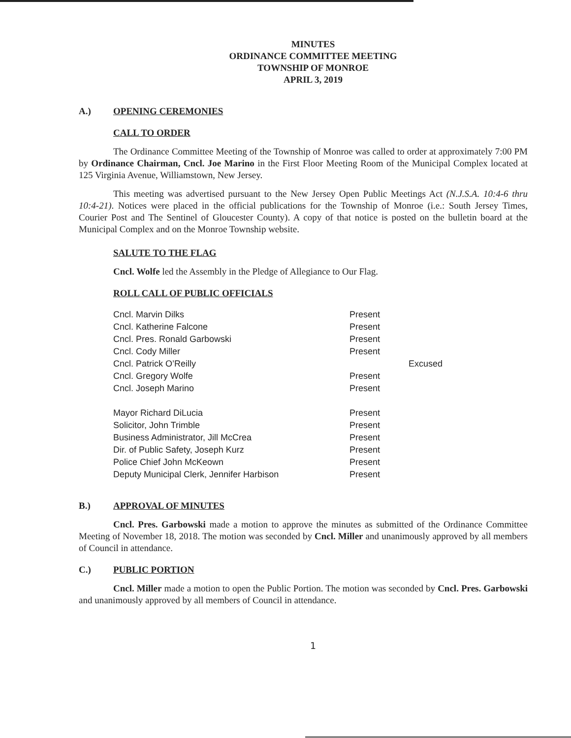MINUTES
ORDINANCE COMMITTEE MEETING
TOWNSHIP OF MONROE
APRIL 3, 2019
A.) OPENING CEREMONIES
CALL TO ORDER
The Ordinance Committee Meeting of the Township of Monroe was called to order at approximately 7:00 PM by Ordinance Chairman, Cncl. Joe Marino in the First Floor Meeting Room of the Municipal Complex located at 125 Virginia Avenue, Williamstown, New Jersey.
This meeting was advertised pursuant to the New Jersey Open Public Meetings Act (N.J.S.A. 10:4-6 thru 10:4-21). Notices were placed in the official publications for the Township of Monroe (i.e.: South Jersey Times, Courier Post and The Sentinel of Gloucester County). A copy of that notice is posted on the bulletin board at the Municipal Complex and on the Monroe Township website.
SALUTE TO THE FLAG
Cncl. Wolfe led the Assembly in the Pledge of Allegiance to Our Flag.
ROLL CALL OF PUBLIC OFFICIALS
| Cncl. Marvin Dilks | Present | |
| Cncl. Katherine Falcone | Present | |
| Cncl. Pres. Ronald Garbowski | Present | |
| Cncl. Cody Miller | Present | |
| Cncl. Patrick O’Reilly | | Excused |
| Cncl. Gregory Wolfe | Present | |
| Cncl. Joseph Marino | Present | |
| Mayor Richard DiLucia | Present | |
| Solicitor, John Trimble | Present | |
| Business Administrator, Jill McCrea | Present | |
| Dir. of Public Safety, Joseph Kurz | Present | |
| Police Chief John McKeown | Present | |
| Deputy Municipal Clerk, Jennifer Harbison | Present | |
B.) APPROVAL OF MINUTES
Cncl. Pres. Garbowski made a motion to approve the minutes as submitted of the Ordinance Committee Meeting of November 18, 2018. The motion was seconded by Cncl. Miller and unanimously approved by all members of Council in attendance.
C.) PUBLIC PORTION
Cncl. Miller made a motion to open the Public Portion. The motion was seconded by Cncl. Pres. Garbowski and unanimously approved by all members of Council in attendance.
1